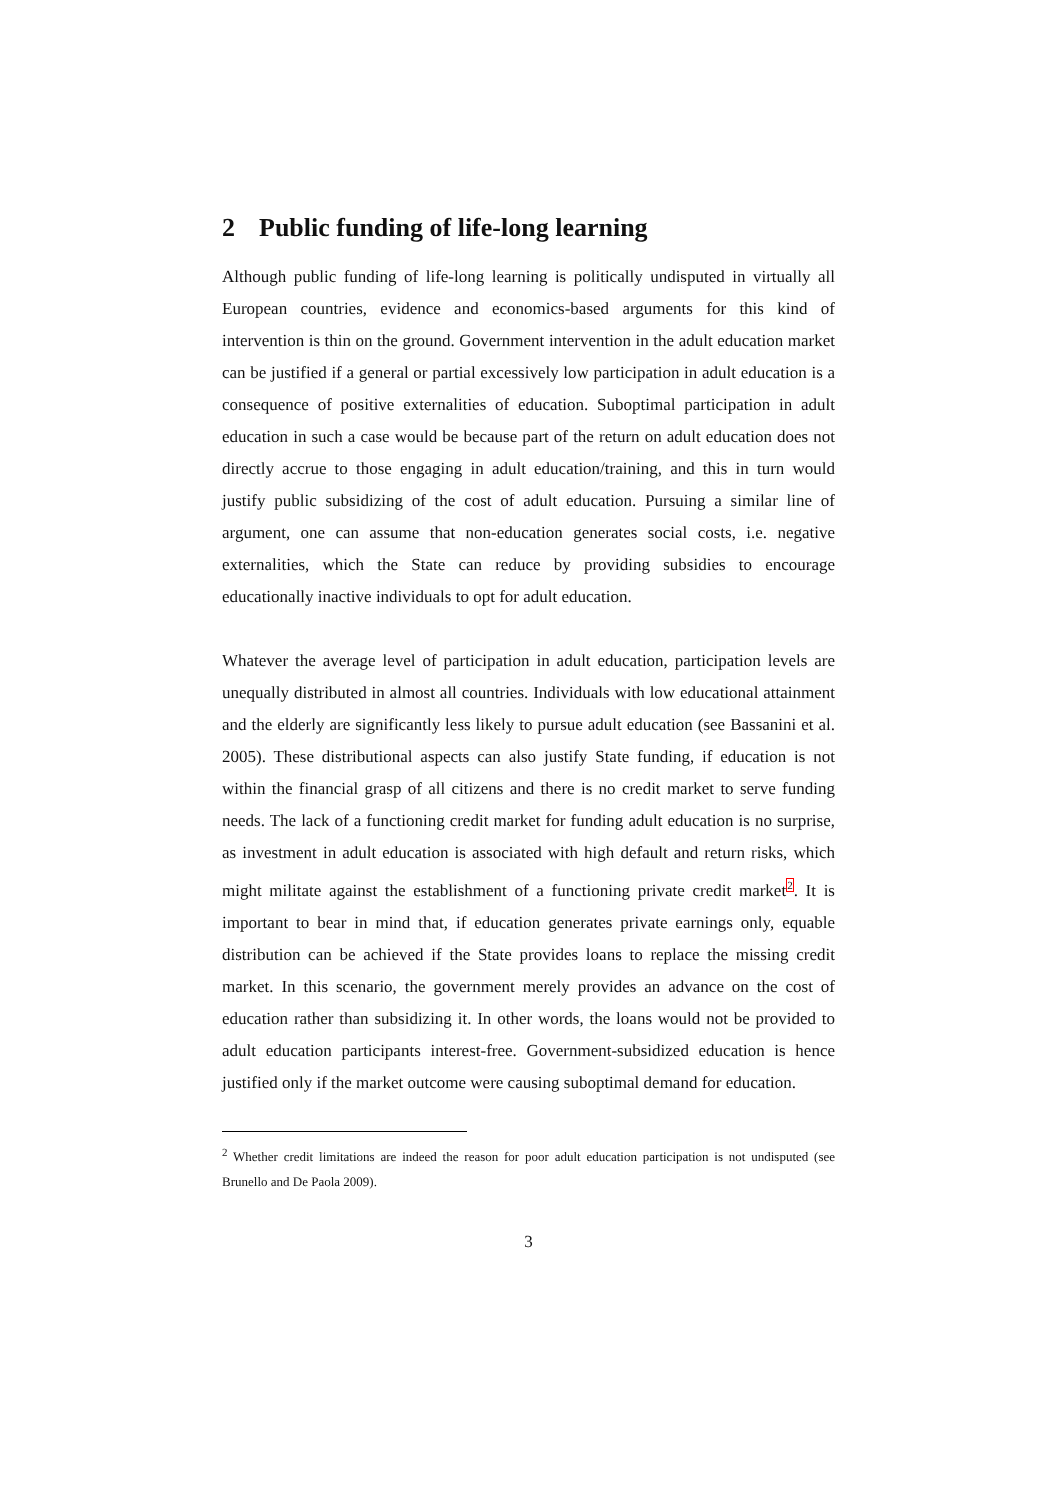2 Public funding of life-long learning
Although public funding of life-long learning is politically undisputed in virtually all European countries, evidence and economics-based arguments for this kind of intervention is thin on the ground. Government intervention in the adult education market can be justified if a general or partial excessively low participation in adult education is a consequence of positive externalities of education. Suboptimal participation in adult education in such a case would be because part of the return on adult education does not directly accrue to those engaging in adult education/training, and this in turn would justify public subsidizing of the cost of adult education. Pursuing a similar line of argument, one can assume that non-education generates social costs, i.e. negative externalities, which the State can reduce by providing subsidies to encourage educationally inactive individuals to opt for adult education.
Whatever the average level of participation in adult education, participation levels are unequally distributed in almost all countries. Individuals with low educational attainment and the elderly are significantly less likely to pursue adult education (see Bassanini et al. 2005). These distributional aspects can also justify State funding, if education is not within the financial grasp of all citizens and there is no credit market to serve funding needs. The lack of a functioning credit market for funding adult education is no surprise, as investment in adult education is associated with high default and return risks, which might militate against the establishment of a functioning private credit market<sup>2</sup>. It is important to bear in mind that, if education generates private earnings only, equable distribution can be achieved if the State provides loans to replace the missing credit market. In this scenario, the government merely provides an advance on the cost of education rather than subsidizing it. In other words, the loans would not be provided to adult education participants interest-free. Government-subsidized education is hence justified only if the market outcome were causing suboptimal demand for education.
<sup>2</sup> Whether credit limitations are indeed the reason for poor adult education participation is not undisputed (see Brunello and De Paola 2009).
3